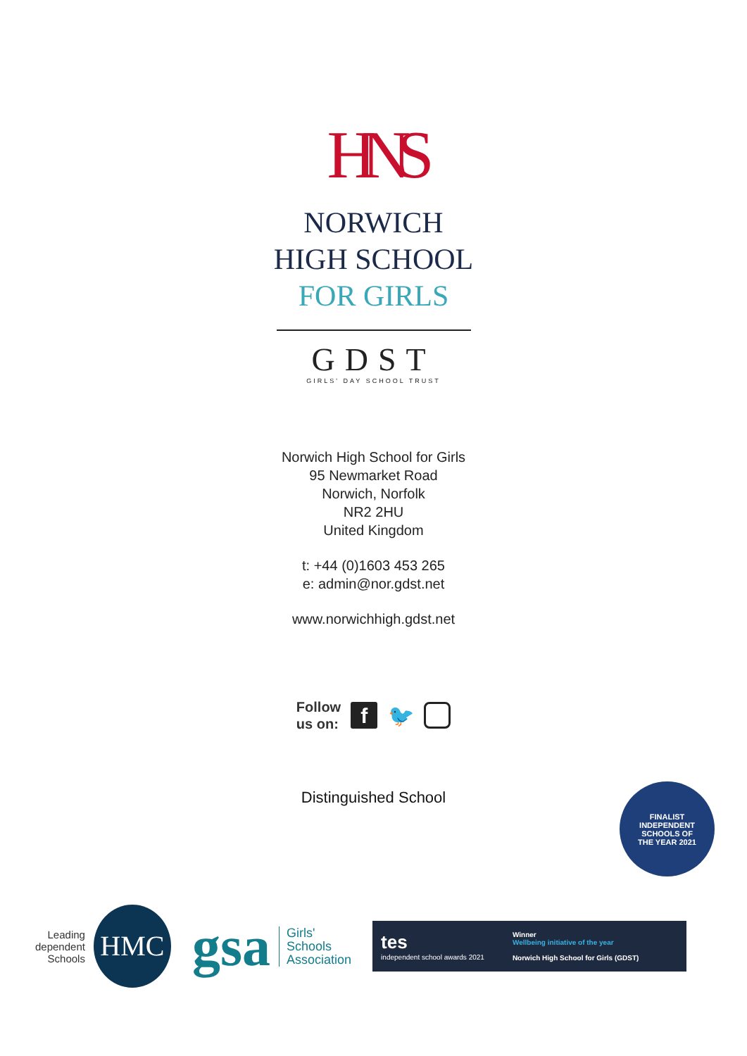HNS
NORWICH
HIGH SCHOOL
FOR GIRLS
GDST
GIRLS' DAY SCHOOL TRUST
Norwich High School for Girls
95 Newmarket Road
Norwich, Norfolk
NR2 2HU
United Kingdom
t: +44 (0)1603 453 265
e: admin@nor.gdst.net
www.norwichhigh.gdst.net
Follow
us on:
f 🐦
Distinguished School
FINALIST
INDEPENDENT
SCHOOLS OF
THE YEAR 2021
Leading
dependent
Schools
HMC
gsa Girls'
Schools
Association
tes
independent school awards 2021
Winner
Wellbeing initiative of the year
Norwich High School for Girls (GDST)